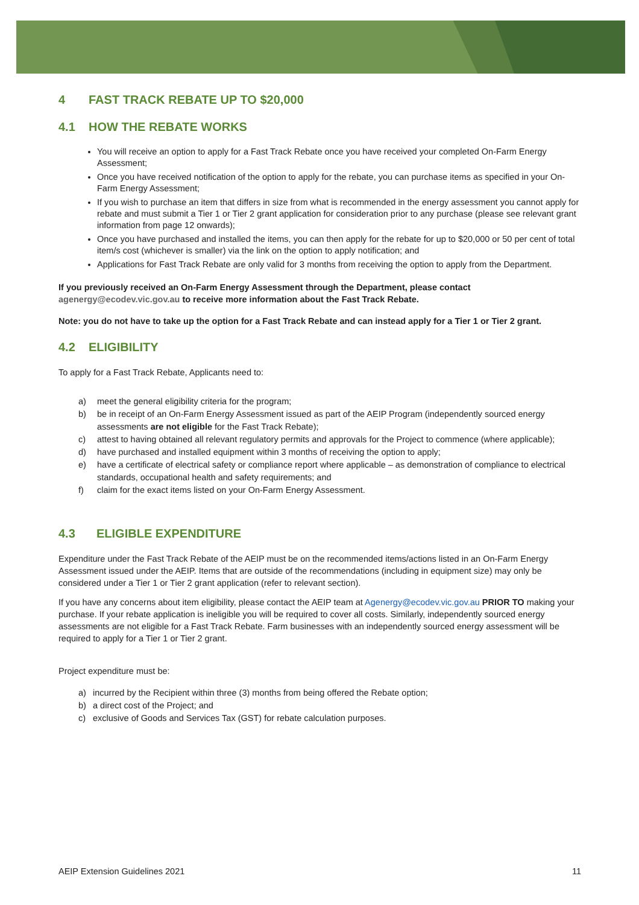4 FAST TRACK REBATE UP TO $20,000
4.1 HOW THE REBATE WORKS
You will receive an option to apply for a Fast Track Rebate once you have received your completed On-Farm Energy Assessment;
Once you have received notification of the option to apply for the rebate, you can purchase items as specified in your On-Farm Energy Assessment;
If you wish to purchase an item that differs in size from what is recommended in the energy assessment you cannot apply for rebate and must submit a Tier 1 or Tier 2 grant application for consideration prior to any purchase (please see relevant grant information from page 12 onwards);
Once you have purchased and installed the items, you can then apply for the rebate for up to $20,000 or 50 per cent of total item/s cost (whichever is smaller) via the link on the option to apply notification; and
Applications for Fast Track Rebate are only valid for 3 months from receiving the option to apply from the Department.
If you previously received an On-Farm Energy Assessment through the Department, please contact agenergy@ecodev.vic.gov.au to receive more information about the Fast Track Rebate.
Note: you do not have to take up the option for a Fast Track Rebate and can instead apply for a Tier 1 or Tier 2 grant.
4.2 ELIGIBILITY
To apply for a Fast Track Rebate, Applicants need to:
a) meet the general eligibility criteria for the program;
b) be in receipt of an On-Farm Energy Assessment issued as part of the AEIP Program (independently sourced energy assessments are not eligible for the Fast Track Rebate);
c) attest to having obtained all relevant regulatory permits and approvals for the Project to commence (where applicable);
d) have purchased and installed equipment within 3 months of receiving the option to apply;
e) have a certificate of electrical safety or compliance report where applicable – as demonstration of compliance to electrical standards, occupational health and safety requirements; and
f) claim for the exact items listed on your On-Farm Energy Assessment.
4.3 ELIGIBLE EXPENDITURE
Expenditure under the Fast Track Rebate of the AEIP must be on the recommended items/actions listed in an On-Farm Energy Assessment issued under the AEIP. Items that are outside of the recommendations (including in equipment size) may only be considered under a Tier 1 or Tier 2 grant application (refer to relevant section).
If you have any concerns about item eligibility, please contact the AEIP team at Agenergy@ecodev.vic.gov.au PRIOR TO making your purchase. If your rebate application is ineligible you will be required to cover all costs. Similarly, independently sourced energy assessments are not eligible for a Fast Track Rebate. Farm businesses with an independently sourced energy assessment will be required to apply for a Tier 1 or Tier 2 grant.
Project expenditure must be:
a) incurred by the Recipient within three (3) months from being offered the Rebate option;
b) a direct cost of the Project; and
c) exclusive of Goods and Services Tax (GST) for rebate calculation purposes.
AEIP Extension Guidelines 2021 11